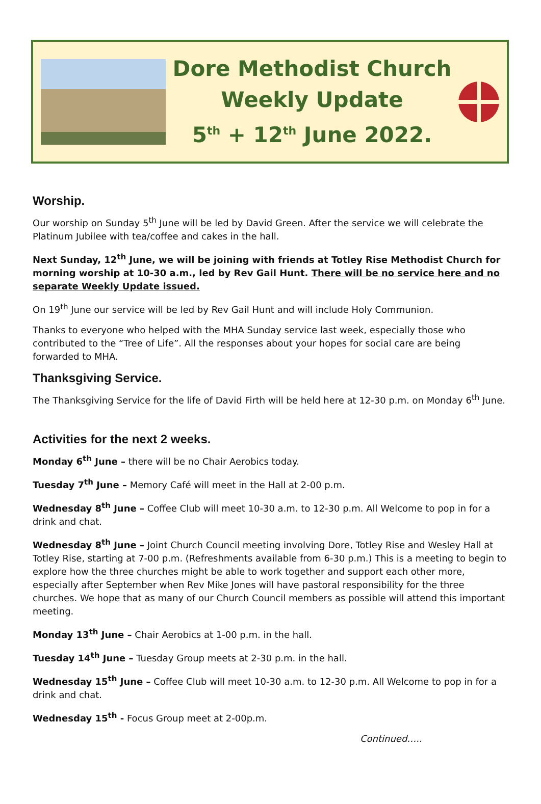Dore Methodist Church
Weekly Update
5<sup>th</sup> + 12<sup>th</sup> June 2022.
Worship.
Our worship on Sunday 5<sup>th</sup> June will be led by David Green. After the service we will celebrate the Platinum Jubilee with tea/coffee and cakes in the hall.
Next Sunday, 12<sup>th</sup> June, we will be joining with friends at Totley Rise Methodist Church for morning worship at 10-30 a.m., led by Rev Gail Hunt. There will be no service here and no separate Weekly Update issued.
On 19<sup>th</sup> June our service will be led by Rev Gail Hunt and will include Holy Communion.
Thanks to everyone who helped with the MHA Sunday service last week, especially those who contributed to the “Tree of Life”. All the responses about your hopes for social care are being forwarded to MHA.
Thanksgiving Service.
The Thanksgiving Service for the life of David Firth will be held here at 12-30 p.m. on Monday 6<sup>th</sup> June.
Activities for the next 2 weeks.
Monday 6<sup>th</sup> June – there will be no Chair Aerobics today.
Tuesday 7<sup>th</sup> June – Memory Café will meet in the Hall at 2-00 p.m.
Wednesday 8<sup>th</sup> June – Coffee Club will meet 10-30 a.m. to 12-30 p.m. All Welcome to pop in for a drink and chat.
Wednesday 8<sup>th</sup> June – Joint Church Council meeting involving Dore, Totley Rise and Wesley Hall at Totley Rise, starting at 7-00 p.m. (Refreshments available from 6-30 p.m.) This is a meeting to begin to explore how the three churches might be able to work together and support each other more, especially after September when Rev Mike Jones will have pastoral responsibility for the three churches. We hope that as many of our Church Council members as possible will attend this important meeting.
Monday 13<sup>th</sup> June – Chair Aerobics at 1-00 p.m. in the hall.
Tuesday 14<sup>th</sup> June – Tuesday Group meets at 2-30 p.m. in the hall.
Wednesday 15<sup>th</sup> June – Coffee Club will meet 10-30 a.m. to 12-30 p.m. All Welcome to pop in for a drink and chat.
Wednesday 15<sup>th</sup> - Focus Group meet at 2-00p.m.
Continued…..